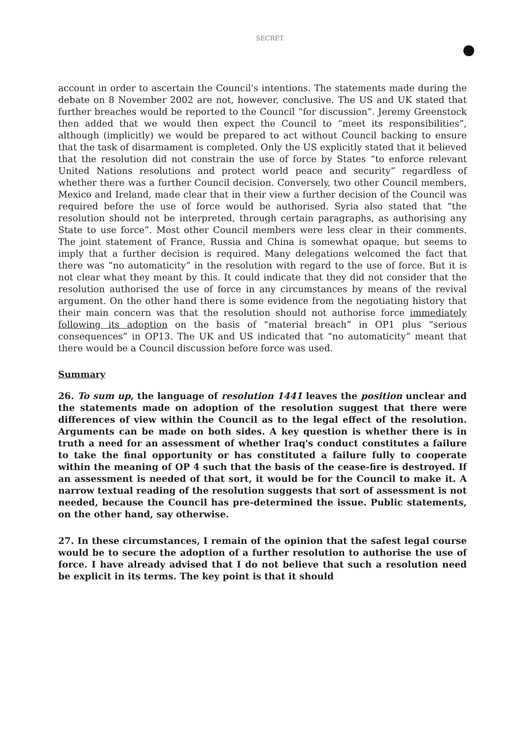SECRET
account in order to ascertain the Council's intentions. The statements made during the debate on 8 November 2002 are not, however, conclusive. The US and UK stated that further breaches would be reported to the Council “for discussion”. Jeremy Greenstock then added that we would then expect the Council to “meet its responsibilities”, although (implicitly) we would be prepared to act without Council backing to ensure that the task of disarmament is completed. Only the US explicitly stated that it believed that the resolution did not constrain the use of force by States “to enforce relevant United Nations resolutions and protect world peace and security” regardless of whether there was a further Council decision. Conversely, two other Council members, Mexico and Ireland, made clear that in their view a further decision of the Council was required before the use of force would be authorised. Syria also stated that “the resolution should not be interpreted, through certain paragraphs, as authorising any State to use force”. Most other Council members were less clear in their comments. The joint statement of France, Russia and China is somewhat opaque, but seems to imply that a further decision is required. Many delegations welcomed the fact that there was “no automaticity” in the resolution with regard to the use of force. But it is not clear what they meant by this. It could indicate that they did not consider that the resolution authorised the use of force in any circumstances by means of the revival argument. On the other hand there is some evidence from the negotiating history that their main concern was that the resolution should not authorise force immediately following its adoption on the basis of “material breach” in OP1 plus “serious consequences” in OP13. The UK and US indicated that “no automaticity” meant that there would be a Council discussion before force was used.
Summary
26. To sum up, the language of resolution 1441 leaves the position unclear and the statements made on adoption of the resolution suggest that there were differences of view within the Council as to the legal effect of the resolution. Arguments can be made on both sides. A key question is whether there is in truth a need for an assessment of whether Iraq's conduct constitutes a failure to take the final opportunity or has constituted a failure fully to cooperate within the meaning of OP 4 such that the basis of the cease-fire is destroyed. If an assessment is needed of that sort, it would be for the Council to make it. A narrow textual reading of the resolution suggests that sort of assessment is not needed, because the Council has pre-determined the issue. Public statements, on the other hand, say otherwise.
27. In these circumstances, I remain of the opinion that the safest legal course would be to secure the adoption of a further resolution to authorise the use of force. I have already advised that I do not believe that such a resolution need be explicit in its terms. The key point is that it should